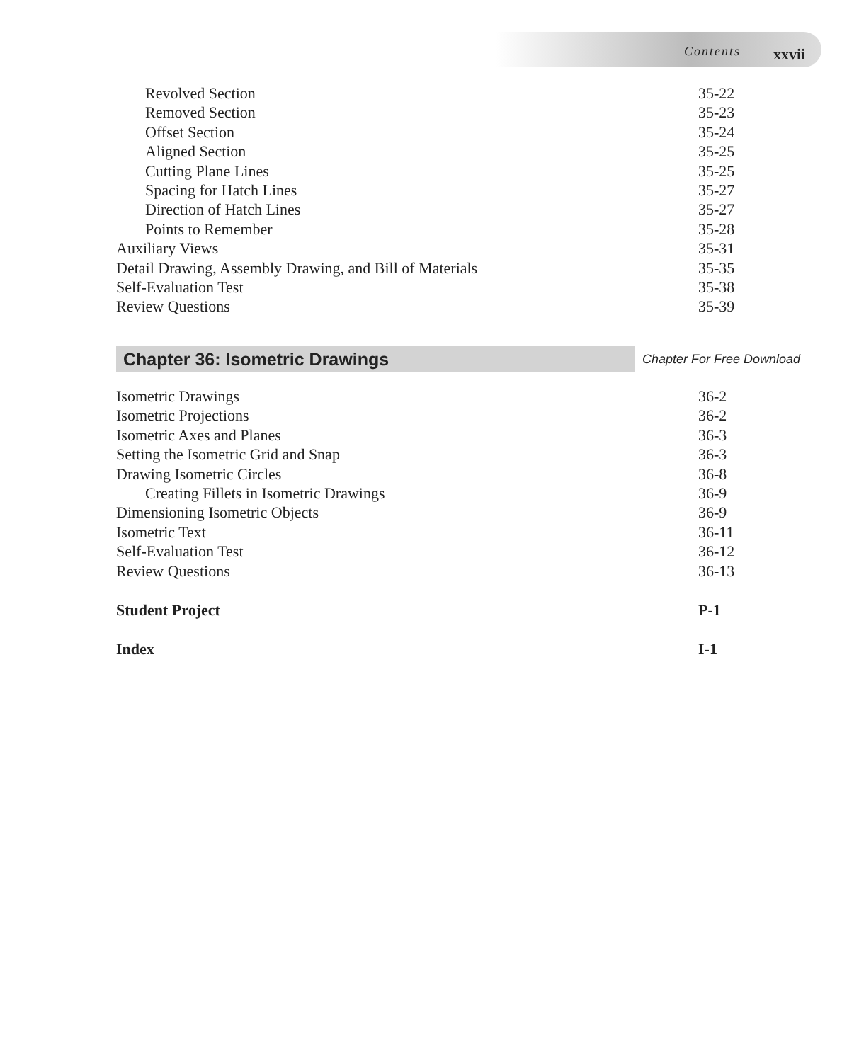Contents xxvii
Revolved Section 35-22
Removed Section 35-23
Offset Section 35-24
Aligned Section 35-25
Cutting Plane Lines 35-25
Spacing for Hatch Lines 35-27
Direction of Hatch Lines 35-27
Points to Remember 35-28
Auxiliary Views 35-31
Detail Drawing, Assembly Drawing, and Bill of Materials 35-35
Self-Evaluation Test 35-38
Review Questions 35-39
Chapter 36: Isometric Drawings
Chapter For Free Download
Isometric Drawings 36-2
Isometric Projections 36-2
Isometric Axes and Planes 36-3
Setting the Isometric Grid and Snap 36-3
Drawing Isometric Circles 36-8
Creating Fillets in Isometric Drawings 36-9
Dimensioning Isometric Objects 36-9
Isometric Text 36-11
Self-Evaluation Test 36-12
Review Questions 36-13
Student Project P-1
Index I-1